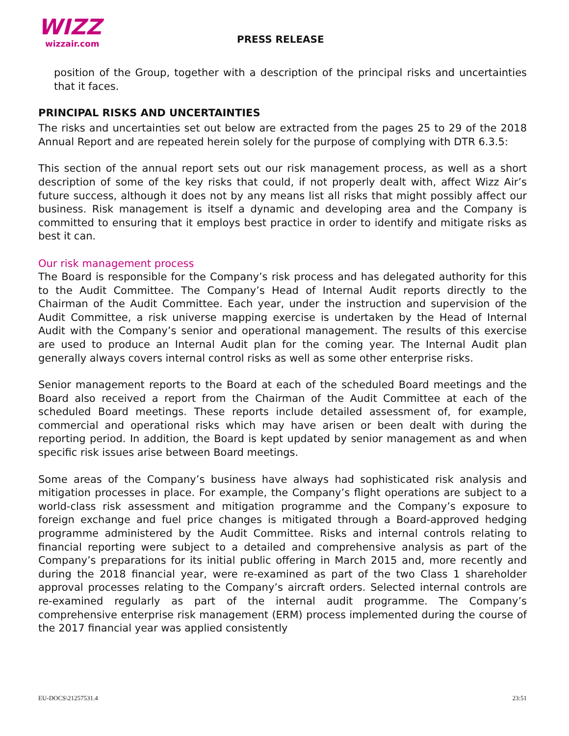WIZZ
wizzair.com
PRESS RELEASE
position of the Group, together with a description of the principal risks and uncertainties that it faces.
PRINCIPAL RISKS AND UNCERTAINTIES
The risks and uncertainties set out below are extracted from the pages 25 to 29 of the 2018 Annual Report and are repeated herein solely for the purpose of complying with DTR 6.3.5:
This section of the annual report sets out our risk management process, as well as a short description of some of the key risks that could, if not properly dealt with, affect Wizz Air’s future success, although it does not by any means list all risks that might possibly affect our business. Risk management is itself a dynamic and developing area and the Company is committed to ensuring that it employs best practice in order to identify and mitigate risks as best it can.
Our risk management process
The Board is responsible for the Company’s risk process and has delegated authority for this to the Audit Committee. The Company’s Head of Internal Audit reports directly to the Chairman of the Audit Committee. Each year, under the instruction and supervision of the Audit Committee, a risk universe mapping exercise is undertaken by the Head of Internal Audit with the Company’s senior and operational management. The results of this exercise are used to produce an Internal Audit plan for the coming year. The Internal Audit plan generally always covers internal control risks as well as some other enterprise risks.
Senior management reports to the Board at each of the scheduled Board meetings and the Board also received a report from the Chairman of the Audit Committee at each of the scheduled Board meetings. These reports include detailed assessment of, for example, commercial and operational risks which may have arisen or been dealt with during the reporting period. In addition, the Board is kept updated by senior management as and when specific risk issues arise between Board meetings.
Some areas of the Company’s business have always had sophisticated risk analysis and mitigation processes in place. For example, the Company’s flight operations are subject to a world-class risk assessment and mitigation programme and the Company’s exposure to foreign exchange and fuel price changes is mitigated through a Board-approved hedging programme administered by the Audit Committee. Risks and internal controls relating to financial reporting were subject to a detailed and comprehensive analysis as part of the Company’s preparations for its initial public offering in March 2015 and, more recently and during the 2018 financial year, were re-examined as part of the two Class 1 shareholder approval processes relating to the Company’s aircraft orders. Selected internal controls are re-examined regularly as part of the internal audit programme. The Company’s comprehensive enterprise risk management (ERM) process implemented during the course of the 2017 financial year was applied consistently
EU-DOCS\21257531.4 23:51